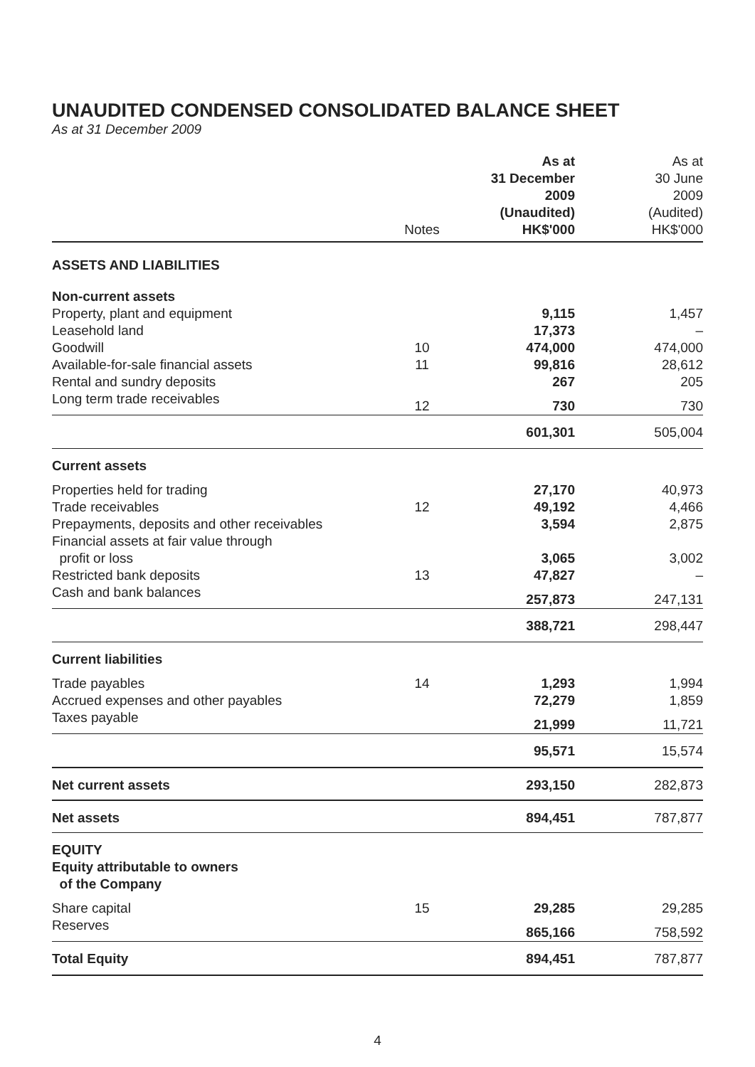UNAUDITED CONDENSED CONSOLIDATED BALANCE SHEET
As at 31 December 2009
| | Notes | As at 31 December 2009 (Unaudited) HK$'000 | As at 30 June 2009 (Audited) HK$'000 |
| --- | --- | --- | --- |
| ASSETS AND LIABILITIES | | | |
| Non-current assets | | | |
| Property, plant and equipment | | 9,115 | 1,457 |
| Leasehold land | | 17,373 | – |
| Goodwill | 10 | 474,000 | 474,000 |
| Available-for-sale financial assets | 11 | 99,816 | 28,612 |
| Rental and sundry deposits | | 267 | 205 |
| Long term trade receivables | 12 | 730 | 730 |
| | | 601,301 | 505,004 |
| Current assets | | | |
| Properties held for trading | | 27,170 | 40,973 |
| Trade receivables | 12 | 49,192 | 4,466 |
| Prepayments, deposits and other receivables | | 3,594 | 2,875 |
| Financial assets at fair value through profit or loss | | 3,065 | 3,002 |
| Restricted bank deposits | 13 | 47,827 | – |
| Cash and bank balances | | 257,873 | 247,131 |
| | | 388,721 | 298,447 |
| Current liabilities | | | |
| Trade payables | 14 | 1,293 | 1,994 |
| Accrued expenses and other payables | | 72,279 | 1,859 |
| Taxes payable | | 21,999 | 11,721 |
| | | 95,571 | 15,574 |
| Net current assets | | 293,150 | 282,873 |
| Net assets | | 894,451 | 787,877 |
| EQUITY Equity attributable to owners of the Company | | | |
| Share capital | 15 | 29,285 | 29,285 |
| Reserves | | 865,166 | 758,592 |
| Total Equity | | 894,451 | 787,877 |
4